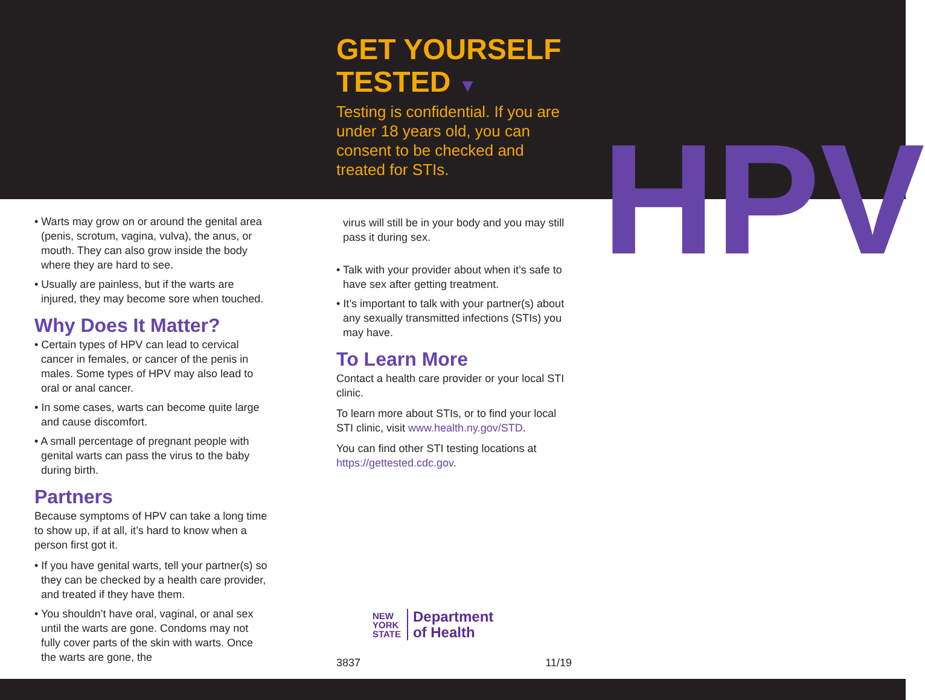• Warts may grow on or around the genital area (penis, scrotum, vagina, vulva), the anus, or mouth. They can also grow inside the body where they are hard to see.
• Usually are painless, but if the warts are injured, they may become sore when touched.
Why Does It Matter?
• Certain types of HPV can lead to cervical cancer in females, or cancer of the penis in males. Some types of HPV may also lead to oral or anal cancer.
• In some cases, warts can become quite large and cause discomfort.
• A small percentage of pregnant people with genital warts can pass the virus to the baby during birth.
Partners
Because symptoms of HPV can take a long time to show up, if at all, it’s hard to know when a person first got it.
• If you have genital warts, tell your partner(s) so they can be checked by a health care provider, and treated if they have them.
• You shouldn’t have oral, vaginal, or anal sex until the warts are gone. Condoms may not fully cover parts of the skin with warts. Once the warts are gone, the
GET YOURSELF
TESTED ▼
Testing is confidential. If you are under 18 years old, you can consent to be checked and treated for STIs.
virus will still be in your body and you may still pass it during sex.
• Talk with your provider about when it’s safe to have sex after getting treatment.
• It’s important to talk with your partner(s) about any sexually transmitted infections (STIs) you may have.
To Learn More
Contact a health care provider or your local STI clinic.
To learn more about STIs, or to find your local STI clinic, visit www.health.ny.gov/STD.
You can find other STI testing locations at https://gettested.cdc.gov.
NEW
YORK
STATE
Department
of Health
3837 11/19
HPV